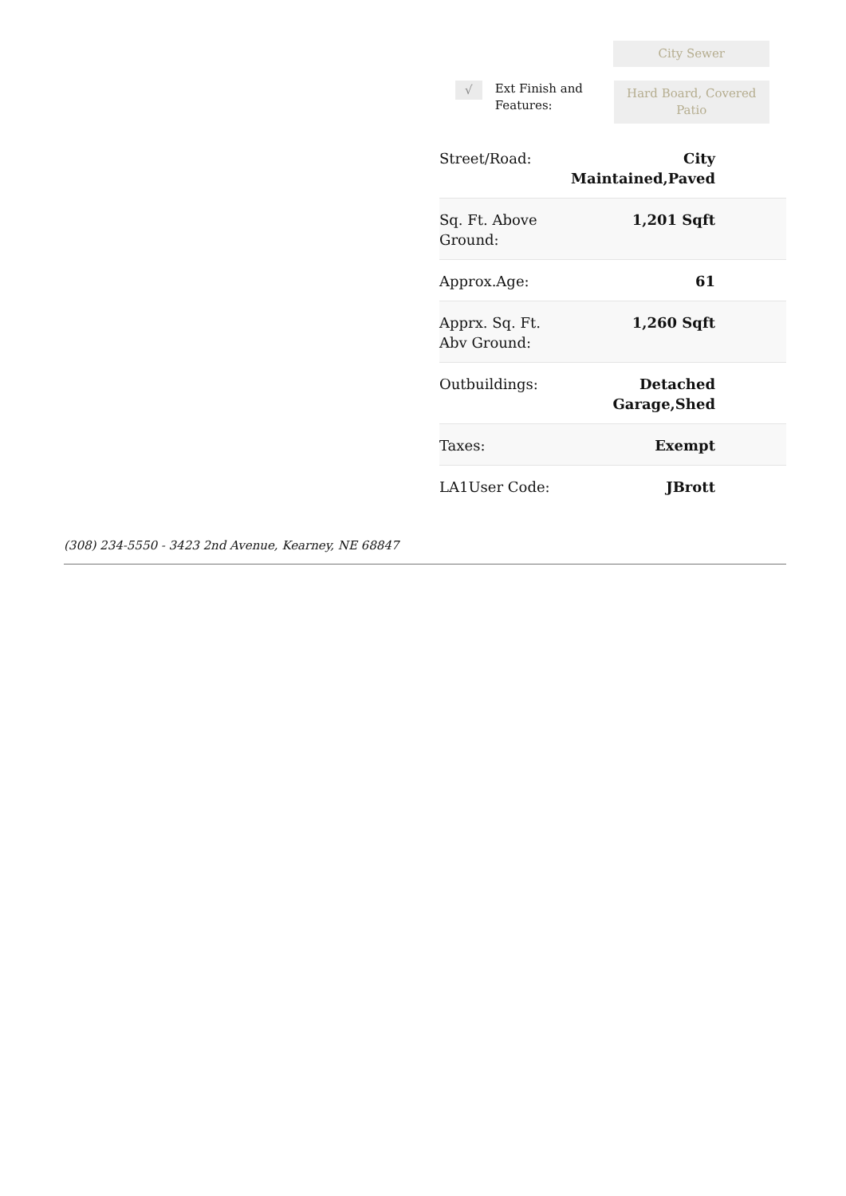City Sewer
√
Ext Finish and Features:
Hard Board, Covered Patio
| Street/Road: | City Maintained,Paved |
| Sq. Ft. Above Ground: | 1,201 Sqft |
| Approx.Age: | 61 |
| Apprx. Sq. Ft. Abv Ground: | 1,260 Sqft |
| Outbuildings: | Detached Garage,Shed |
| Taxes: | Exempt |
| LA1User Code: | JBrott |
(308) 234-5550 - 3423 2nd Avenue, Kearney, NE 68847